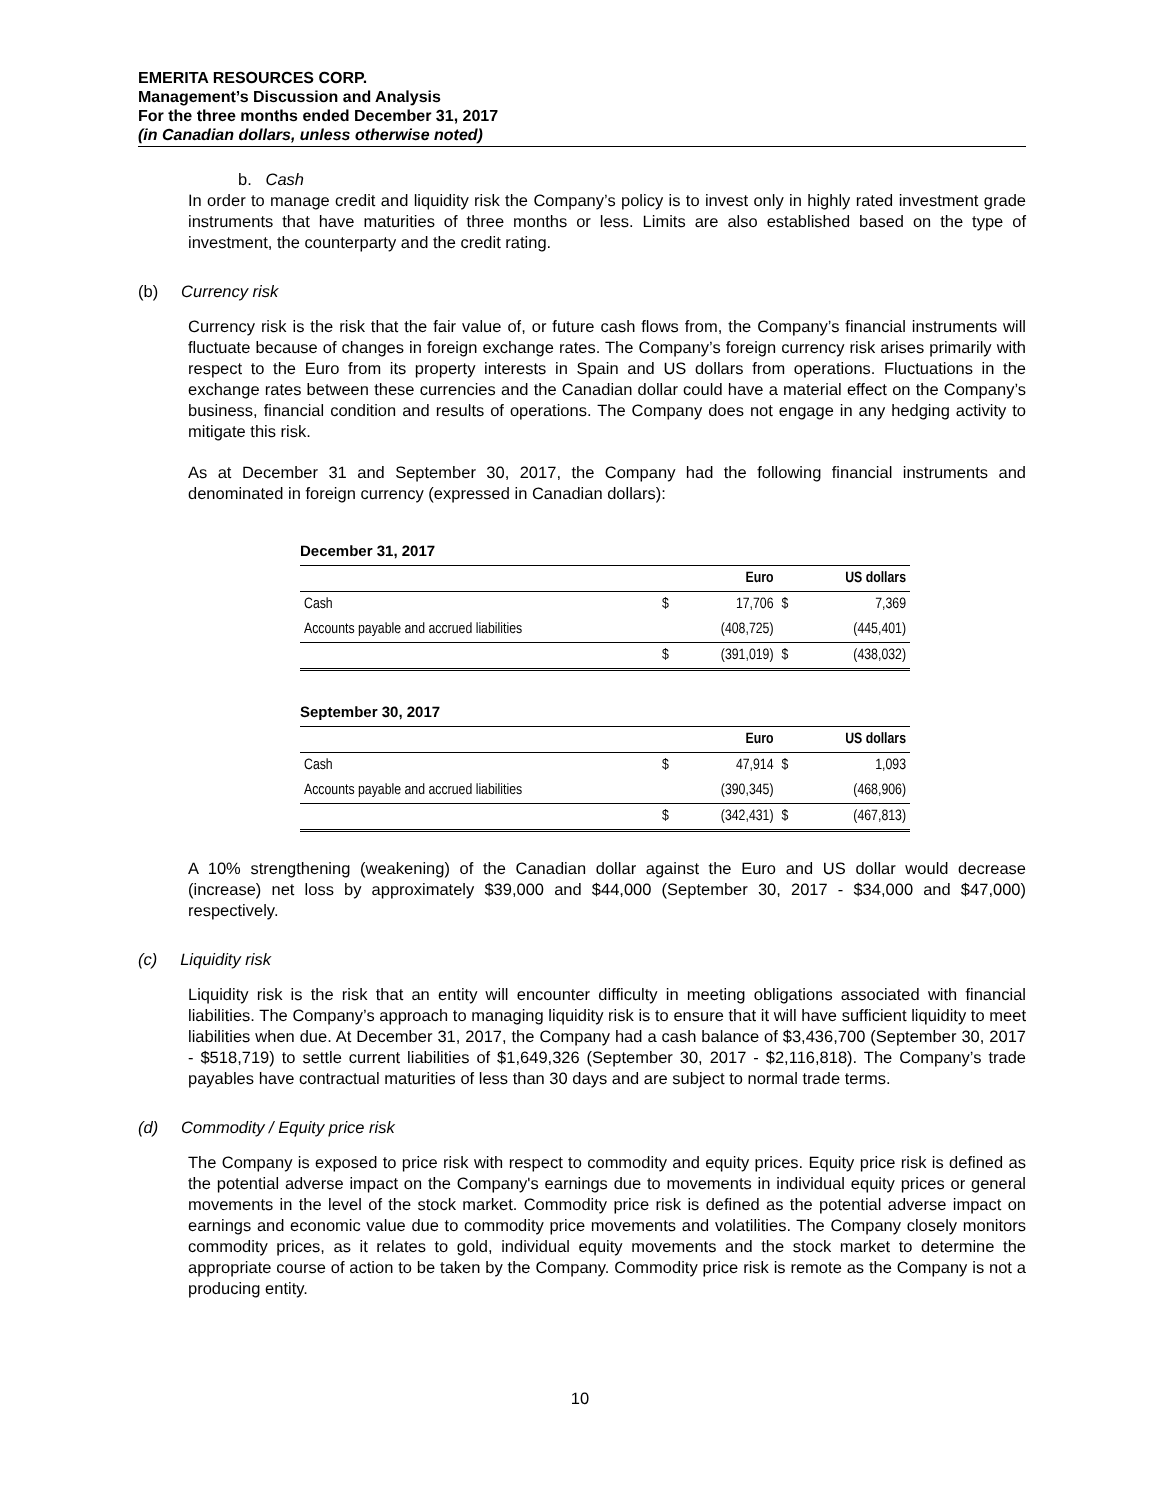EMERITA RESOURCES CORP.
Management’s Discussion and Analysis
For the three months ended December 31, 2017
(in Canadian dollars, unless otherwise noted)
b. Cash
In order to manage credit and liquidity risk the Company’s policy is to invest only in highly rated investment grade instruments that have maturities of three months or less. Limits are also established based on the type of investment, the counterparty and the credit rating.
(b) Currency risk
Currency risk is the risk that the fair value of, or future cash flows from, the Company’s financial instruments will fluctuate because of changes in foreign exchange rates. The Company’s foreign currency risk arises primarily with respect to the Euro from its property interests in Spain and US dollars from operations. Fluctuations in the exchange rates between these currencies and the Canadian dollar could have a material effect on the Company’s business, financial condition and results of operations. The Company does not engage in any hedging activity to mitigate this risk.
As at December 31 and September 30, 2017, the Company had the following financial instruments and denominated in foreign currency (expressed in Canadian dollars):
December 31, 2017
| | | Euro | | US dollars |
| --- | --- | --- | --- | --- |
| Cash | $ | 17,706 | $ | 7,369 |
| Accounts payable and accrued liabilities | | (408,725) | | (445,401) |
| | $ | (391,019) | $ | (438,032) |
September 30, 2017
| | | Euro | | US dollars |
| --- | --- | --- | --- | --- |
| Cash | $ | 47,914 | $ | 1,093 |
| Accounts payable and accrued liabilities | | (390,345) | | (468,906) |
| | $ | (342,431) | $ | (467,813) |
A 10% strengthening (weakening) of the Canadian dollar against the Euro and US dollar would decrease (increase) net loss by approximately $39,000 and $44,000 (September 30, 2017 - $34,000 and $47,000) respectively.
(c) Liquidity risk
Liquidity risk is the risk that an entity will encounter difficulty in meeting obligations associated with financial liabilities. The Company’s approach to managing liquidity risk is to ensure that it will have sufficient liquidity to meet liabilities when due. At December 31, 2017, the Company had a cash balance of $3,436,700 (September 30, 2017 - $518,719) to settle current liabilities of $1,649,326 (September 30, 2017 - $2,116,818). The Company’s trade payables have contractual maturities of less than 30 days and are subject to normal trade terms.
(d) Commodity / Equity price risk
The Company is exposed to price risk with respect to commodity and equity prices. Equity price risk is defined as the potential adverse impact on the Company's earnings due to movements in individual equity prices or general movements in the level of the stock market. Commodity price risk is defined as the potential adverse impact on earnings and economic value due to commodity price movements and volatilities. The Company closely monitors commodity prices, as it relates to gold, individual equity movements and the stock market to determine the appropriate course of action to be taken by the Company. Commodity price risk is remote as the Company is not a producing entity.
10